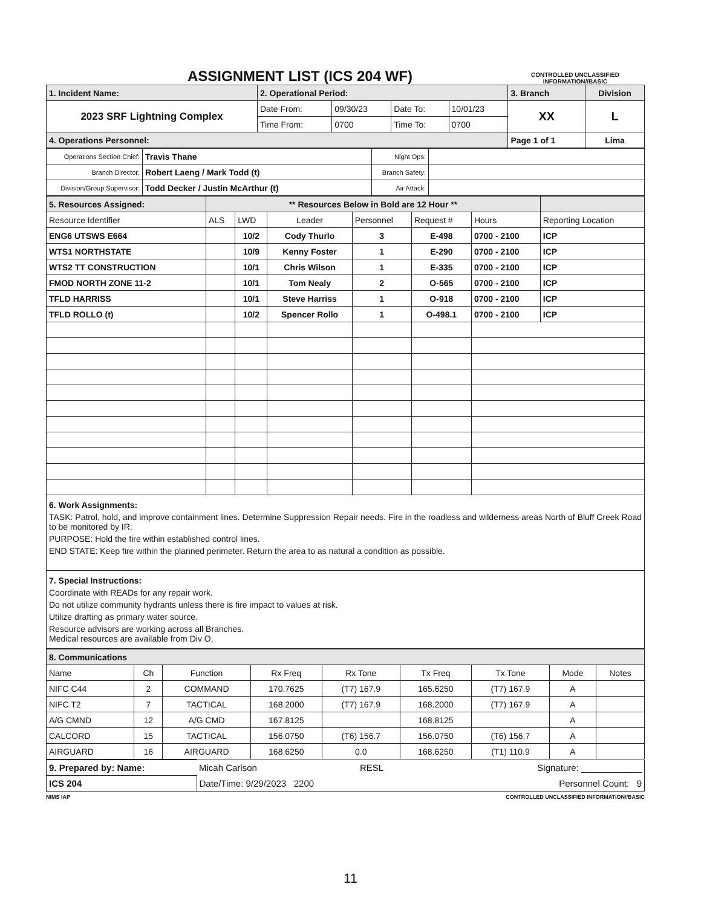ASSIGNMENT LIST (ICS 204 WF)
CONTROLLED UNCLASSIFIED
INFORMATION//BASIC
| 1. Incident Name: | 2. Operational Period: | | | | 3. Branch | Division |
| 2023 SRF Lightning Complex | Date From: | 09/30/23 | Date To: | 10/01/23 | XX | L |
| | Time From: | 0700 | Time To: | 0700 | | |
| 4. Operations Personnel: | | | | | Page 1 of 1 | Lima |
| Operations Section Chief: | Travis Thane | Night Ops: | |
| Branch Director: | Robert Laeng / Mark Todd (t) | Branch Safety: | |
| Division/Group Supervisor: | Todd Decker / Justin McArthur (t) | Air Attack: | |
| 5. Resources Assigned: | ** Resources Below in Bold are 12 Hour ** | | | | | | |
| Resource Identifier | ALS | LWD | Leader | Personnel | Request # | Hours | Reporting Location |
| ENG6 UTSWS E664 | | 10/2 | Cody Thurlo | 3 | E-498 | 0700 - 2100 | ICP |
| WTS1 NORTHSTATE | | 10/9 | Kenny Foster | 1 | E-290 | 0700 - 2100 | ICP |
| WTS2 TT CONSTRUCTION | | 10/1 | Chris Wilson | 1 | E-335 | 0700 - 2100 | ICP |
| FMOD NORTH ZONE 11-2 | | 10/1 | Tom Nealy | 2 | O-565 | 0700 - 2100 | ICP |
| TFLD HARRISS | | 10/1 | Steve Harriss | 1 | O-918 | 0700 - 2100 | ICP |
| TFLD ROLLO (t) | | 10/2 | Spencer Rollo | 1 | O-498.1 | 0700 - 2100 | ICP |
6. Work Assignments:
TASK: Patrol, hold, and improve containment lines. Determine Suppression Repair needs. Fire in the roadless and wilderness areas North of Bluff Creek Road to be monitored by IR.
PURPOSE: Hold the fire within established control lines.
END STATE: Keep fire within the planned perimeter. Return the area to as natural a condition as possible.
7. Special Instructions:
Coordinate with READs for any repair work.
Do not utilize community hydrants unless there is fire impact to values at risk.
Utilize drafting as primary water source.
Resource advisors are working across all Branches.
Medical resources are available from Div O.
| 8. Communications | | | | | | | | |
| Name | Ch | Function | Rx Freq | Rx Tone | Tx Freq | Tx Tone | Mode | Notes |
| NIFC C44 | 2 | COMMAND | 170.7625 | (T7) 167.9 | 165.6250 | (T7) 167.9 | A | |
| NIFC T2 | 7 | TACTICAL | 168.2000 | (T7) 167.9 | 168.2000 | (T7) 167.9 | A | |
| A/G CMND | 12 | A/G CMD | 167.8125 | | 168.8125 | | A | |
| CALCORD | 15 | TACTICAL | 156.0750 | (T6) 156.7 | 156.0750 | (T6) 156.7 | A | |
| AIRGUARD | 16 | AIRGUARD | 168.6250 | 0.0 | 168.6250 | (T1) 110.9 | A | |
| 9. Prepared by: Name: | Micah Carlson | RESL | Signature: ____________ |
| ICS 204 | Date/Time: 9/29/2023 2200 | | Personnel Count: 9 |
NIMS IAP CONTROLLED UNCLASSIFIED INFORMATION//BASIC
11